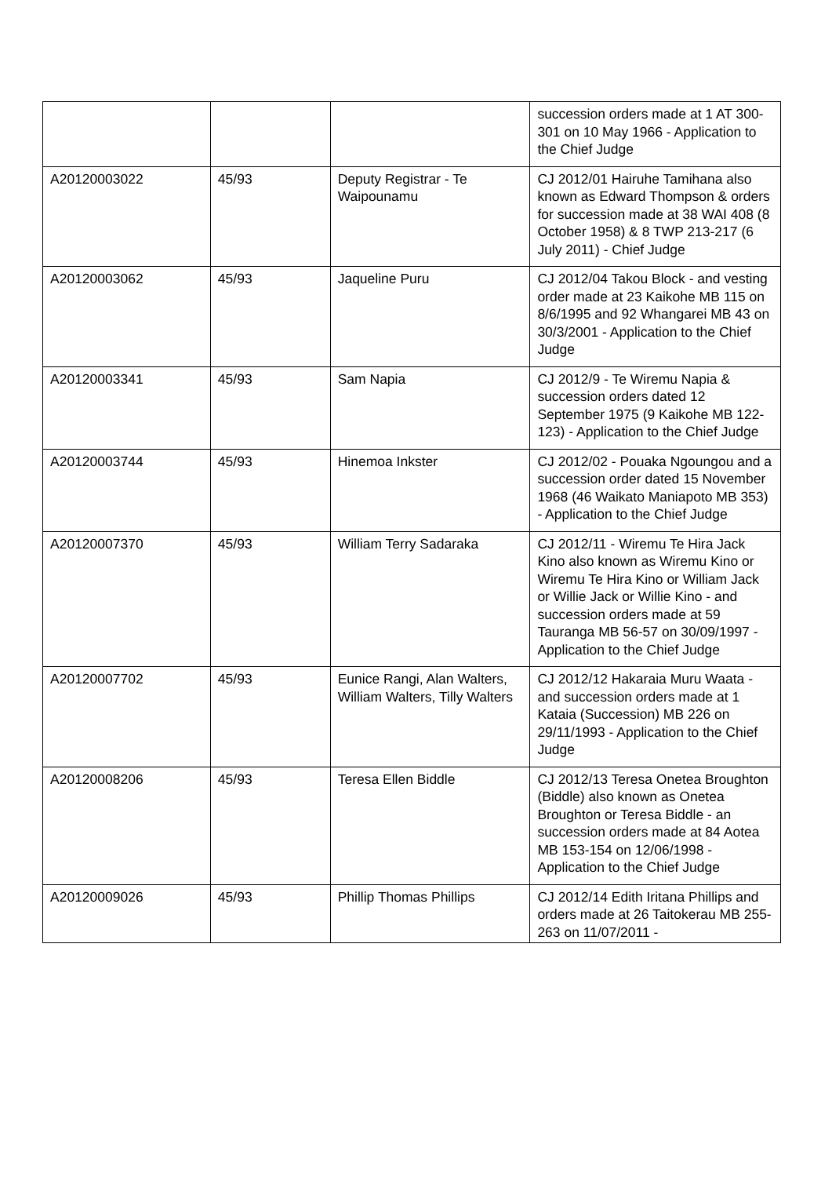| | | | succession orders made at 1 AT 300-301 on 10 May 1966 - Application to the Chief Judge |
| A20120003022 | 45/93 | Deputy Registrar - Te Waipounamu | CJ 2012/01 Hairuhe Tamihana also known as Edward Thompson & orders for succession made at 38 WAI 408 (8 October 1958) & 8 TWP 213-217 (6 July 2011) - Chief Judge |
| A20120003062 | 45/93 | Jaqueline Puru | CJ 2012/04 Takou Block - and vesting order made at 23 Kaikohe MB 115 on 8/6/1995 and 92 Whangarei MB 43 on 30/3/2001 - Application to the Chief Judge |
| A20120003341 | 45/93 | Sam Napia | CJ 2012/9 - Te Wiremu Napia & succession orders dated 12 September 1975 (9 Kaikohe MB 122-123) - Application to the Chief Judge |
| A20120003744 | 45/93 | Hinemoa Inkster | CJ 2012/02 - Pouaka Ngoungou and a succession order dated 15 November 1968 (46 Waikato Maniapoto MB 353) - Application to the Chief Judge |
| A20120007370 | 45/93 | William Terry Sadaraka | CJ 2012/11 - Wiremu Te Hira Jack Kino also known as Wiremu Kino or Wiremu Te Hira Kino or William Jack or Willie Jack or Willie Kino - and succession orders made at 59 Tauranga MB 56-57 on 30/09/1997 - Application to the Chief Judge |
| A20120007702 | 45/93 | Eunice Rangi, Alan Walters, William Walters, Tilly Walters | CJ 2012/12 Hakaraia Muru Waata - and succession orders made at 1 Kataia (Succession) MB 226 on 29/11/1993 - Application to the Chief Judge |
| A20120008206 | 45/93 | Teresa Ellen Biddle | CJ 2012/13 Teresa Onetea Broughton (Biddle) also known as Onetea Broughton or Teresa Biddle - an succession orders made at 84 Aotea MB 153-154 on 12/06/1998 - Application to the Chief Judge |
| A20120009026 | 45/93 | Phillip Thomas Phillips | CJ 2012/14 Edith Iritana Phillips and orders made at 26 Taitokerau MB 255-263 on 11/07/2011 - |